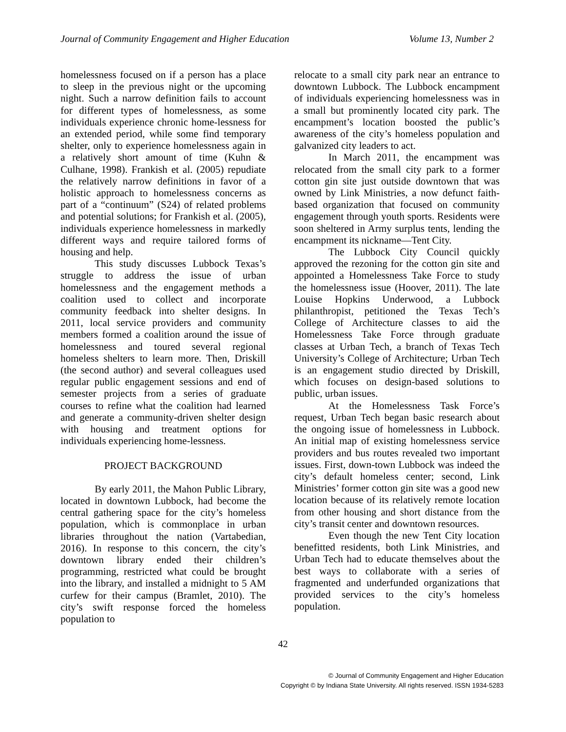Journal of Community Engagement and Higher Education Volume 13, Number 2
homelessness focused on if a person has a place to sleep in the previous night or the upcoming night. Such a narrow definition fails to account for different types of homelessness, as some individuals experience chronic home-lessness for an extended period, while some find temporary shelter, only to experience homelessness again in a relatively short amount of time (Kuhn & Culhane, 1998). Frankish et al. (2005) repudiate the relatively narrow definitions in favor of a holistic approach to homelessness concerns as part of a “continuum” (S24) of related problems and potential solutions; for Frankish et al. (2005), individuals experience homelessness in markedly different ways and require tailored forms of housing and help.
This study discusses Lubbock Texas’s struggle to address the issue of urban homelessness and the engagement methods a coalition used to collect and incorporate community feedback into shelter designs. In 2011, local service providers and community members formed a coalition around the issue of homelessness and toured several regional homeless shelters to learn more. Then, Driskill (the second author) and several colleagues used regular public engagement sessions and end of semester projects from a series of graduate courses to refine what the coalition had learned and generate a community-driven shelter design with housing and treatment options for individuals experiencing home-lessness.
PROJECT BACKGROUND
By early 2011, the Mahon Public Library, located in downtown Lubbock, had become the central gathering space for the city’s homeless population, which is commonplace in urban libraries throughout the nation (Vartabedian, 2016). In response to this concern, the city’s downtown library ended their children’s programming, restricted what could be brought into the library, and installed a midnight to 5 AM curfew for their campus (Bramlet, 2010). The city’s swift response forced the homeless population to
relocate to a small city park near an entrance to downtown Lubbock. The Lubbock encampment of individuals experiencing homelessness was in a small but prominently located city park. The encampment’s location boosted the public’s awareness of the city’s homeless population and galvanized city leaders to act.
In March 2011, the encampment was relocated from the small city park to a former cotton gin site just outside downtown that was owned by Link Ministries, a now defunct faith-based organization that focused on community engagement through youth sports. Residents were soon sheltered in Army surplus tents, lending the encampment its nickname—Tent City.
The Lubbock City Council quickly approved the rezoning for the cotton gin site and appointed a Homelessness Take Force to study the homelessness issue (Hoover, 2011). The late Louise Hopkins Underwood, a Lubbock philanthropist, petitioned the Texas Tech’s College of Architecture classes to aid the Homelessness Take Force through graduate classes at Urban Tech, a branch of Texas Tech University’s College of Architecture; Urban Tech is an engagement studio directed by Driskill, which focuses on design-based solutions to public, urban issues.
At the Homelessness Task Force’s request, Urban Tech began basic research about the ongoing issue of homelessness in Lubbock. An initial map of existing homelessness service providers and bus routes revealed two important issues. First, down-town Lubbock was indeed the city’s default homeless center; second, Link Ministries’ former cotton gin site was a good new location because of its relatively remote location from other housing and short distance from the city’s transit center and downtown resources.
Even though the new Tent City location benefitted residents, both Link Ministries, and Urban Tech had to educate themselves about the best ways to collaborate with a series of fragmented and underfunded organizations that provided services to the city’s homeless population.
42
© Journal of Community Engagement and Higher Education
Copyright © by Indiana State University. All rights reserved. ISSN 1934-5283